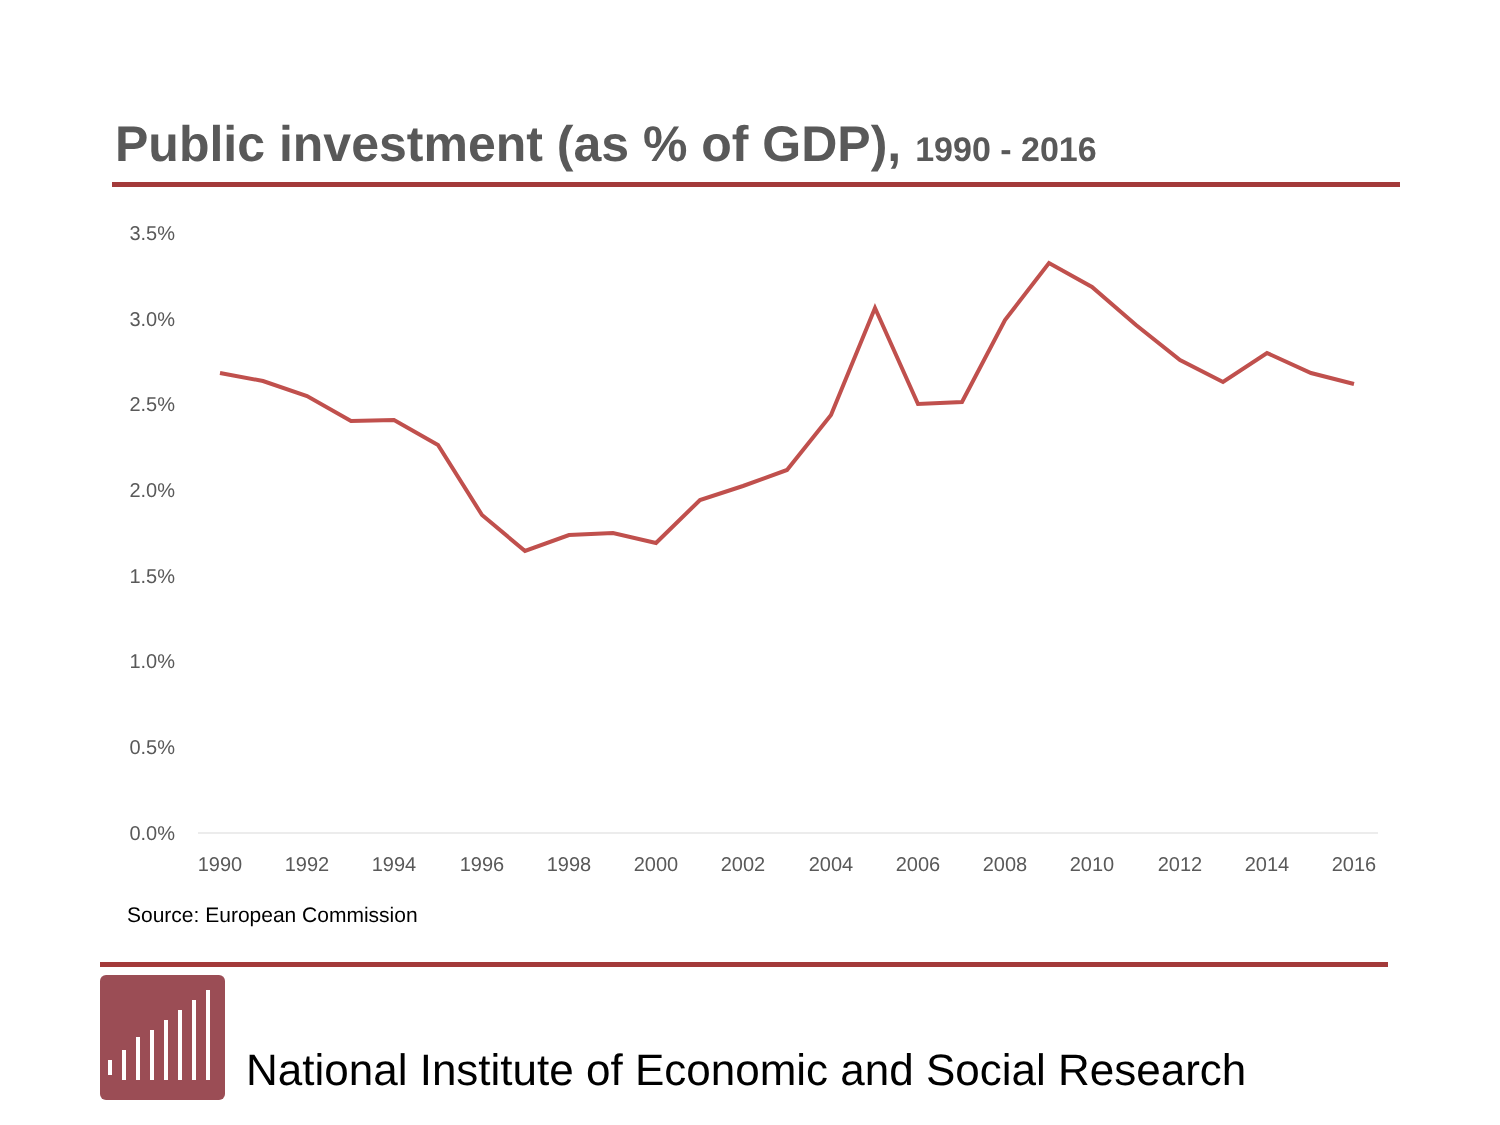Public investment (as % of GDP), 1990 - 2016
3.5%
3.0%
2.5%
2.0%
1.5%
1.0%
0.5%
0.0%
1990
1992
1994
1996
1998
2000
2002
2004
2006
2008
2010
2012
2014
2016
Source: European Commission
National Institute of Economic and Social Research